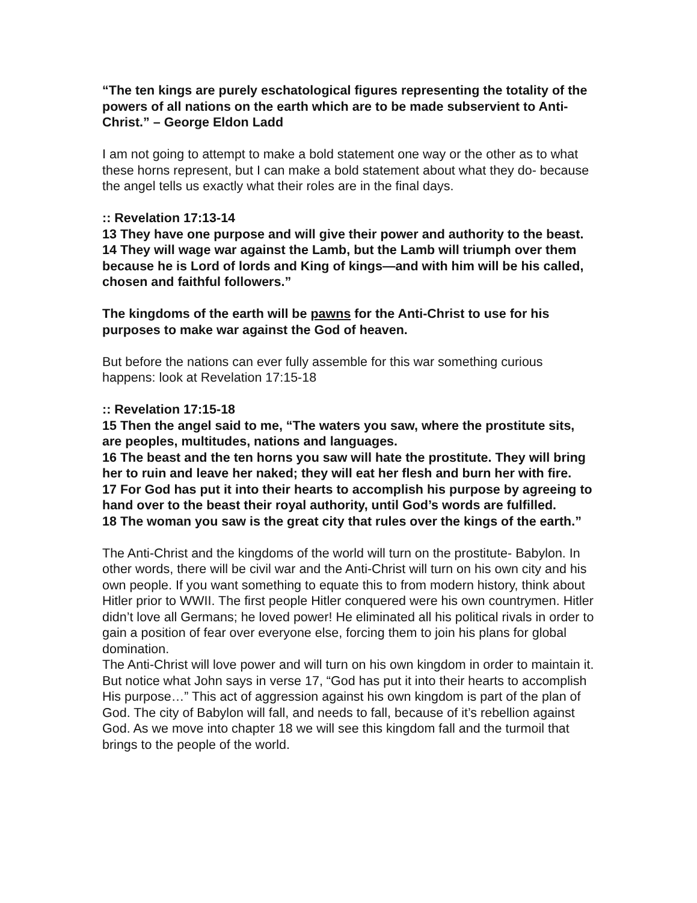“The ten kings are purely eschatological figures representing the totality of the powers of all nations on the earth which are to be made subservient to Anti-Christ.” – George Eldon Ladd
I am not going to attempt to make a bold statement one way or the other as to what these horns represent, but I can make a bold statement about what they do- because the angel tells us exactly what their roles are in the final days.
:: Revelation 17:13-14
13 They have one purpose and will give their power and authority to the beast.
14 They will wage war against the Lamb, but the Lamb will triumph over them because he is Lord of lords and King of kings—and with him will be his called, chosen and faithful followers.”
The kingdoms of the earth will be pawns for the Anti-Christ to use for his purposes to make war against the God of heaven.
But before the nations can ever fully assemble for this war something curious happens: look at Revelation 17:15-18
:: Revelation 17:15-18
15 Then the angel said to me, “The waters you saw, where the prostitute sits, are peoples, multitudes, nations and languages.
16 The beast and the ten horns you saw will hate the prostitute. They will bring her to ruin and leave her naked; they will eat her flesh and burn her with fire.
17 For God has put it into their hearts to accomplish his purpose by agreeing to hand over to the beast their royal authority, until God’s words are fulfilled.
18 The woman you saw is the great city that rules over the kings of the earth.”
The Anti-Christ and the kingdoms of the world will turn on the prostitute- Babylon. In other words, there will be civil war and the Anti-Christ will turn on his own city and his own people. If you want something to equate this to from modern history, think about Hitler prior to WWII. The first people Hitler conquered were his own countrymen. Hitler didn’t love all Germans; he loved power! He eliminated all his political rivals in order to gain a position of fear over everyone else, forcing them to join his plans for global domination.
The Anti-Christ will love power and will turn on his own kingdom in order to maintain it. But notice what John says in verse 17, “God has put it into their hearts to accomplish His purpose…” This act of aggression against his own kingdom is part of the plan of God. The city of Babylon will fall, and needs to fall, because of it’s rebellion against God. As we move into chapter 18 we will see this kingdom fall and the turmoil that brings to the people of the world.